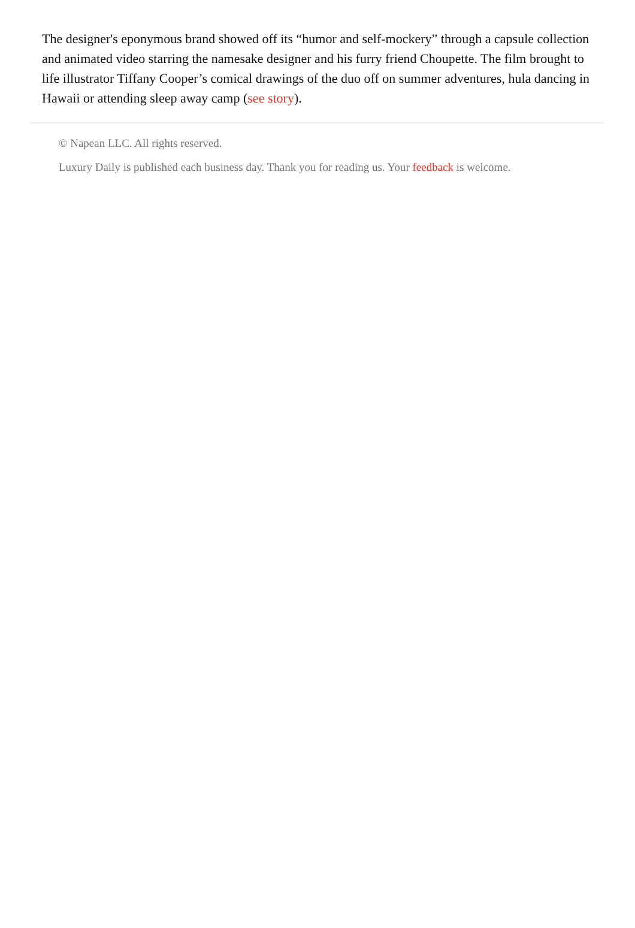The designer's eponymous brand showed off its “humor and self-mockery” through a capsule collection and animated video starring the namesake designer and his furry friend Choupette. The film brought to life illustrator Tiffany Cooper’s comical drawings of the duo off on summer adventures, hula dancing in Hawaii or attending sleep away camp (see story).
© Napean LLC. All rights reserved.
Luxury Daily is published each business day. Thank you for reading us. Your feedback is welcome.